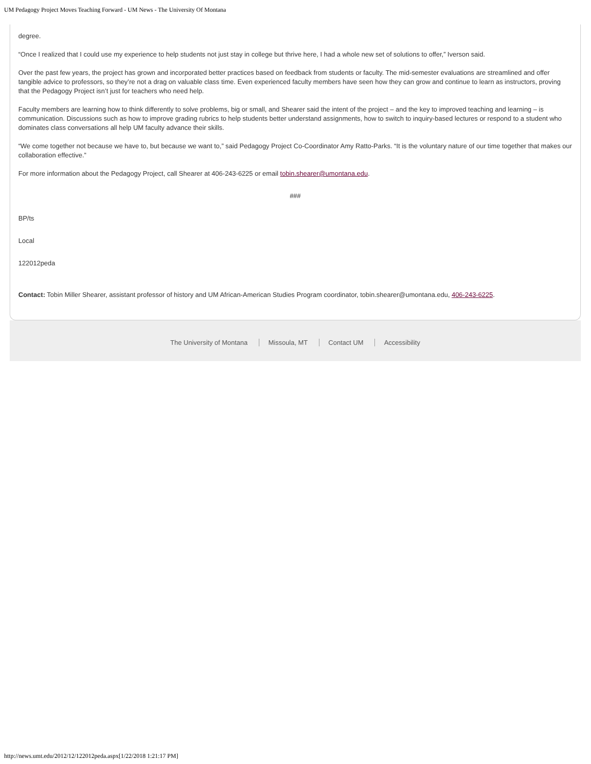UM Pedagogy Project Moves Teaching Forward - UM News - The University Of Montana
degree.
“Once I realized that I could use my experience to help students not just stay in college but thrive here, I had a whole new set of solutions to offer,” Iverson said.
Over the past few years, the project has grown and incorporated better practices based on feedback from students or faculty. The mid-semester evaluations are streamlined and offer tangible advice to professors, so they’re not a drag on valuable class time. Even experienced faculty members have seen how they can grow and continue to learn as instructors, proving that the Pedagogy Project isn’t just for teachers who need help.
Faculty members are learning how to think differently to solve problems, big or small, and Shearer said the intent of the project – and the key to improved teaching and learning – is communication. Discussions such as how to improve grading rubrics to help students better understand assignments, how to switch to inquiry-based lectures or respond to a student who dominates class conversations all help UM faculty advance their skills.
“We come together not because we have to, but because we want to,” said Pedagogy Project Co-Coordinator Amy Ratto-Parks. “It is the voluntary nature of our time together that makes our collaboration effective.”
For more information about the Pedagogy Project, call Shearer at 406-243-6225 or email tobin.shearer@umontana.edu.
###
BP/ts
Local
122012peda
Contact: Tobin Miller Shearer, assistant professor of history and UM African-American Studies Program coordinator, tobin.shearer@umontana.edu, 406-243-6225.
The University of Montana Missoula, MT Contact UM Accessibility
http://news.umt.edu/2012/12/122012peda.aspx[1/22/2018 1:21:17 PM]